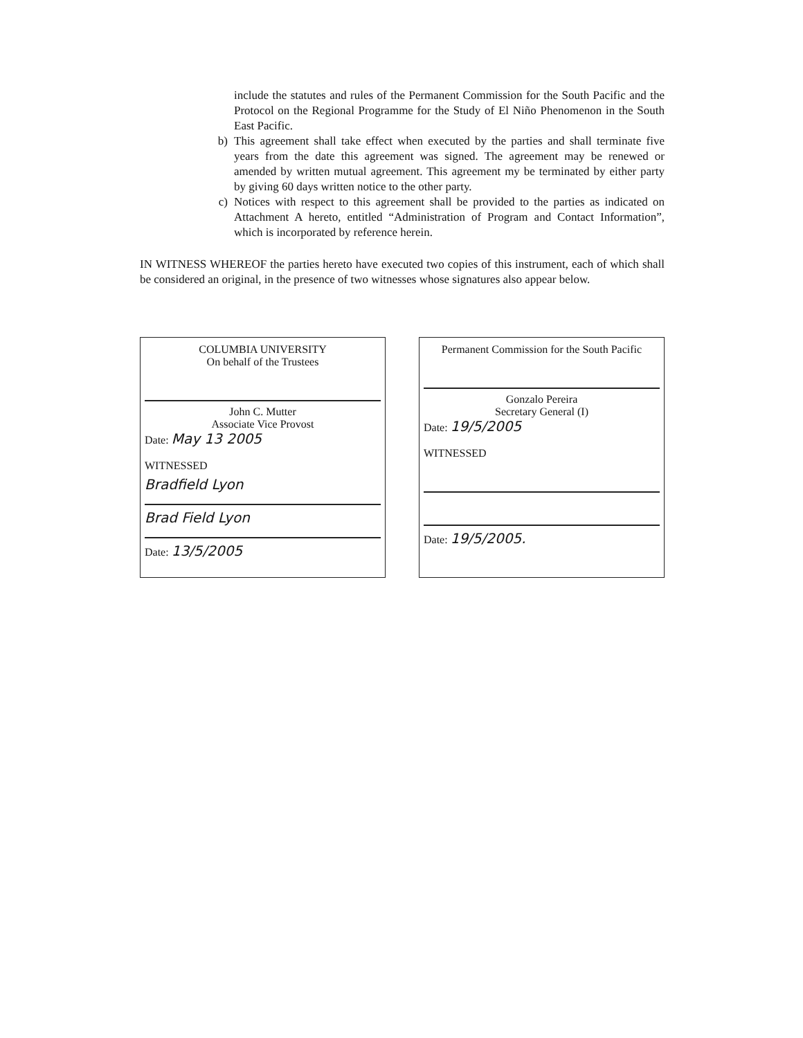include the statutes and rules of the Permanent Commission for the South Pacific and the Protocol on the Regional Programme for the Study of El Niño Phenomenon in the South East Pacific.
b) This agreement shall take effect when executed by the parties and shall terminate five years from the date this agreement was signed. The agreement may be renewed or amended by written mutual agreement. This agreement my be terminated by either party by giving 60 days written notice to the other party.
c) Notices with respect to this agreement shall be provided to the parties as indicated on Attachment A hereto, entitled “Administration of Program and Contact Information”, which is incorporated by reference herein.
IN WITNESS WHEREOF the parties hereto have executed two copies of this instrument, each of which shall be considered an original, in the presence of two witnesses whose signatures also appear below.
COLUMBIA UNIVERSITY
On behalf of the Trustees
John C. Mutter
Associate Vice Provost
Date: May 13 2005
WITNESSED
Bradfield Lyon
Brad Field Lyon
Date: 13/5/2005
Permanent Commission for the South Pacific
Gonzalo Pereira
Secretary General (I)
Date: 19/5/2005
WITNESSED
Date: 19/5/2005.